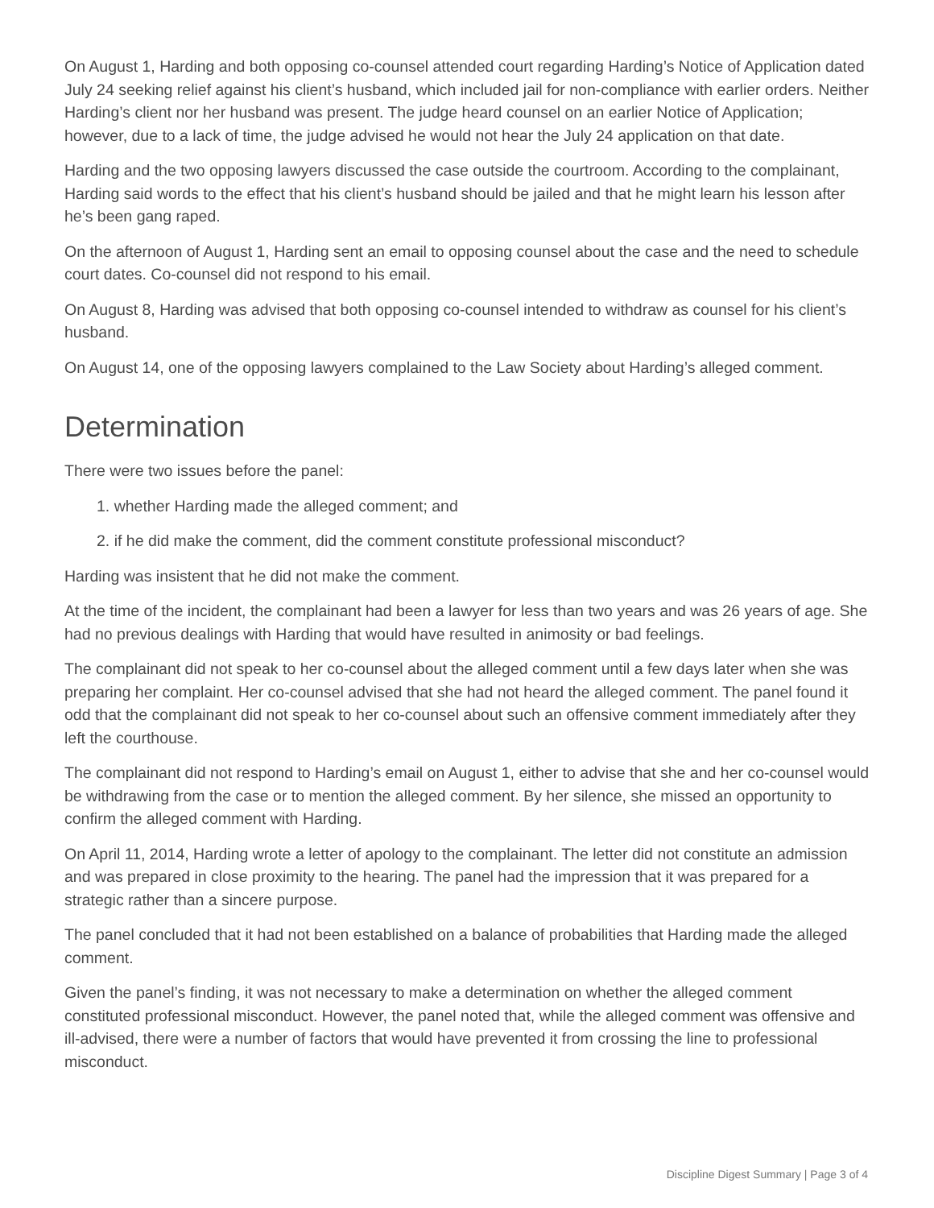On August 1, Harding and both opposing co-counsel attended court regarding Harding’s Notice of Application dated July 24 seeking relief against his client’s husband, which included jail for non-compliance with earlier orders. Neither Harding’s client nor her husband was present. The judge heard counsel on an earlier Notice of Application; however, due to a lack of time, the judge advised he would not hear the July 24 application on that date.
Harding and the two opposing lawyers discussed the case outside the courtroom. According to the complainant, Harding said words to the effect that his client’s husband should be jailed and that he might learn his lesson after he’s been gang raped.
On the afternoon of August 1, Harding sent an email to opposing counsel about the case and the need to schedule court dates. Co-counsel did not respond to his email.
On August 8, Harding was advised that both opposing co-counsel intended to withdraw as counsel for his client’s husband.
On August 14, one of the opposing lawyers complained to the Law Society about Harding’s alleged comment.
Determination
There were two issues before the panel:
1. whether Harding made the alleged comment; and
2. if he did make the comment, did the comment constitute professional misconduct?
Harding was insistent that he did not make the comment.
At the time of the incident, the complainant had been a lawyer for less than two years and was 26 years of age. She had no previous dealings with Harding that would have resulted in animosity or bad feelings.
The complainant did not speak to her co-counsel about the alleged comment until a few days later when she was preparing her complaint. Her co-counsel advised that she had not heard the alleged comment. The panel found it odd that the complainant did not speak to her co-counsel about such an offensive comment immediately after they left the courthouse.
The complainant did not respond to Harding’s email on August 1, either to advise that she and her co-counsel would be withdrawing from the case or to mention the alleged comment. By her silence, she missed an opportunity to confirm the alleged comment with Harding.
On April 11, 2014, Harding wrote a letter of apology to the complainant. The letter did not constitute an admission and was prepared in close proximity to the hearing. The panel had the impression that it was prepared for a strategic rather than a sincere purpose.
The panel concluded that it had not been established on a balance of probabilities that Harding made the alleged comment.
Given the panel’s finding, it was not necessary to make a determination on whether the alleged comment constituted professional misconduct. However, the panel noted that, while the alleged comment was offensive and ill-advised, there were a number of factors that would have prevented it from crossing the line to professional misconduct.
Discipline Digest Summary | Page 3 of 4